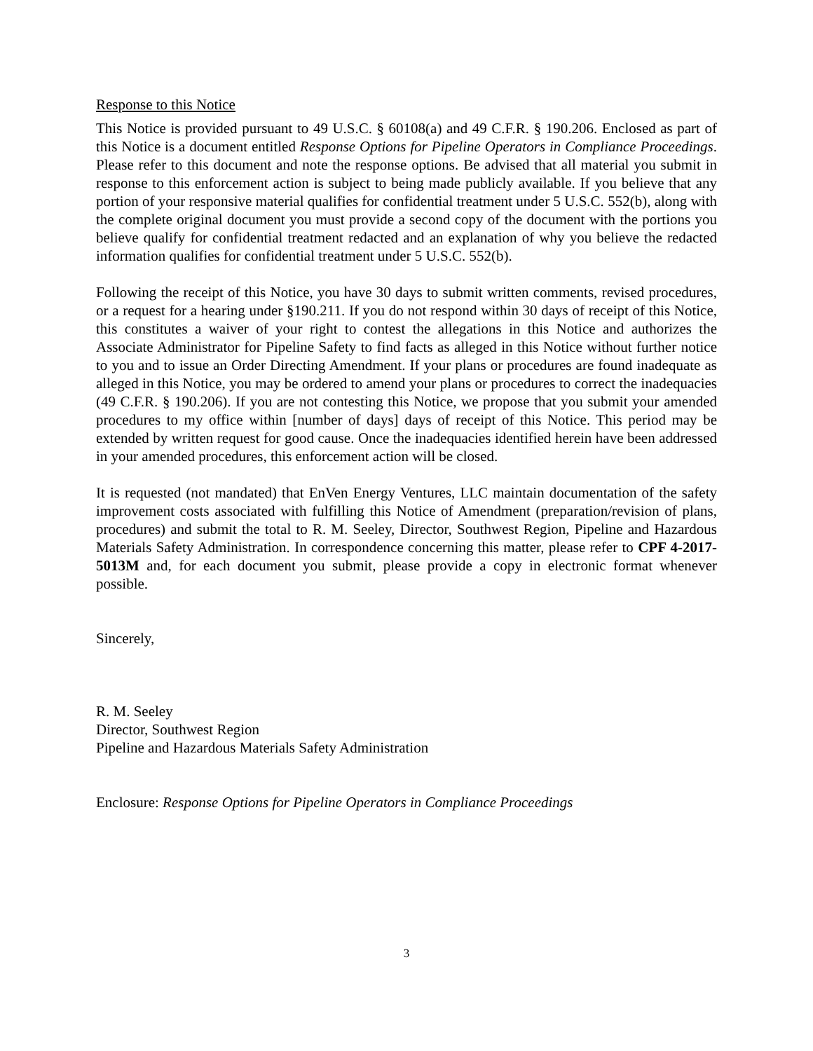Response to this Notice
This Notice is provided pursuant to 49 U.S.C. § 60108(a) and 49 C.F.R. § 190.206. Enclosed as part of this Notice is a document entitled Response Options for Pipeline Operators in Compliance Proceedings. Please refer to this document and note the response options. Be advised that all material you submit in response to this enforcement action is subject to being made publicly available. If you believe that any portion of your responsive material qualifies for confidential treatment under 5 U.S.C. 552(b), along with the complete original document you must provide a second copy of the document with the portions you believe qualify for confidential treatment redacted and an explanation of why you believe the redacted information qualifies for confidential treatment under 5 U.S.C. 552(b).
Following the receipt of this Notice, you have 30 days to submit written comments, revised procedures, or a request for a hearing under §190.211. If you do not respond within 30 days of receipt of this Notice, this constitutes a waiver of your right to contest the allegations in this Notice and authorizes the Associate Administrator for Pipeline Safety to find facts as alleged in this Notice without further notice to you and to issue an Order Directing Amendment. If your plans or procedures are found inadequate as alleged in this Notice, you may be ordered to amend your plans or procedures to correct the inadequacies (49 C.F.R. § 190.206). If you are not contesting this Notice, we propose that you submit your amended procedures to my office within [number of days] days of receipt of this Notice. This period may be extended by written request for good cause. Once the inadequacies identified herein have been addressed in your amended procedures, this enforcement action will be closed.
It is requested (not mandated) that EnVen Energy Ventures, LLC maintain documentation of the safety improvement costs associated with fulfilling this Notice of Amendment (preparation/revision of plans, procedures) and submit the total to R. M. Seeley, Director, Southwest Region, Pipeline and Hazardous Materials Safety Administration. In correspondence concerning this matter, please refer to CPF 4-2017-5013M and, for each document you submit, please provide a copy in electronic format whenever possible.
Sincerely,
R. M. Seeley
Director, Southwest Region
Pipeline and Hazardous Materials Safety Administration
Enclosure: Response Options for Pipeline Operators in Compliance Proceedings
3